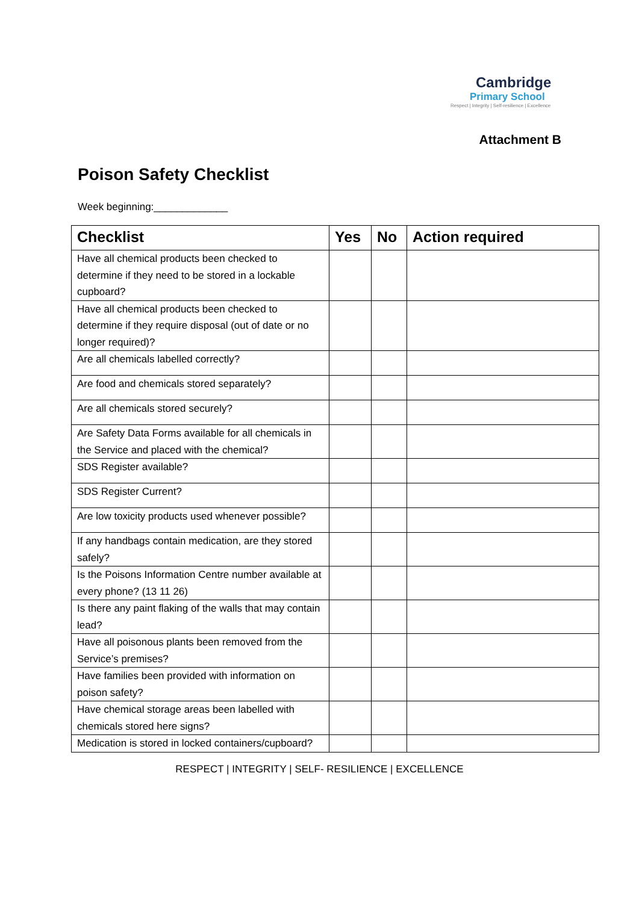Cambridge
Primary School
Respect | Integrity | Self-resilience | Excellence
Attachment B
Poison Safety Checklist
Week beginning:_____________
| Checklist | Yes | No | Action required |
| --- | --- | --- | --- |
| Have all chemical products been checked to determine if they need to be stored in a lockable cupboard? | | | |
| Have all chemical products been checked to determine if they require disposal (out of date or no longer required)? | | | |
| Are all chemicals labelled correctly? | | | |
| Are food and chemicals stored separately? | | | |
| Are all chemicals stored securely? | | | |
| Are Safety Data Forms available for all chemicals in the Service and placed with the chemical? | | | |
| SDS Register available? | | | |
| SDS Register Current? | | | |
| Are low toxicity products used whenever possible? | | | |
| If any handbags contain medication, are they stored safely? | | | |
| Is the Poisons Information Centre number available at every phone? (13 11 26) | | | |
| Is there any paint flaking of the walls that may contain lead? | | | |
| Have all poisonous plants been removed from the Service’s premises? | | | |
| Have families been provided with information on poison safety? | | | |
| Have chemical storage areas been labelled with chemicals stored here signs? | | | |
| Medication is stored in locked containers/cupboard? | | | |
RESPECT | INTEGRITY | SELF- RESILIENCE | EXCELLENCE